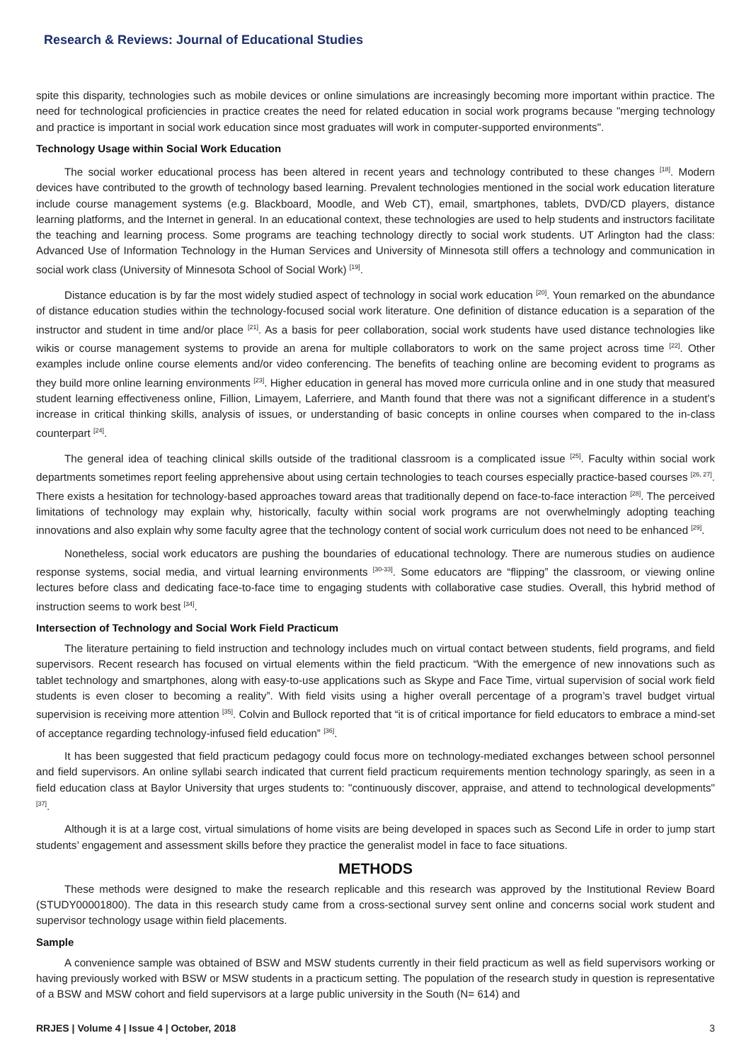Research & Reviews: Journal of Educational Studies
spite this disparity, technologies such as mobile devices or online simulations are increasingly becoming more important within practice. The need for technological proficiencies in practice creates the need for related education in social work programs because "merging technology and practice is important in social work education since most graduates will work in computer-supported environments".
Technology Usage within Social Work Education
The social worker educational process has been altered in recent years and technology contributed to these changes <sup>[18]</sup>. Modern devices have contributed to the growth of technology based learning. Prevalent technologies mentioned in the social work education literature include course management systems (e.g. Blackboard, Moodle, and Web CT), email, smartphones, tablets, DVD/CD players, distance learning platforms, and the Internet in general. In an educational context, these technologies are used to help students and instructors facilitate the teaching and learning process. Some programs are teaching technology directly to social work students. UT Arlington had the class: Advanced Use of Information Technology in the Human Services and University of Minnesota still offers a technology and communication in social work class (University of Minnesota School of Social Work) <sup>[19]</sup>.
Distance education is by far the most widely studied aspect of technology in social work education <sup>[20]</sup>. Youn remarked on the abundance of distance education studies within the technology-focused social work literature. One definition of distance education is a separation of the instructor and student in time and/or place <sup>[21]</sup>. As a basis for peer collaboration, social work students have used distance technologies like wikis or course management systems to provide an arena for multiple collaborators to work on the same project across time <sup>[22]</sup>. Other examples include online course elements and/or video conferencing. The benefits of teaching online are becoming evident to programs as they build more online learning environments <sup>[23]</sup>. Higher education in general has moved more curricula online and in one study that measured student learning effectiveness online, Fillion, Limayem, Laferriere, and Manth found that there was not a significant difference in a student's increase in critical thinking skills, analysis of issues, or understanding of basic concepts in online courses when compared to the in-class counterpart <sup>[24]</sup>.
The general idea of teaching clinical skills outside of the traditional classroom is a complicated issue <sup>[25]</sup>. Faculty within social work departments sometimes report feeling apprehensive about using certain technologies to teach courses especially practice-based courses <sup>[26, 27]</sup>. There exists a hesitation for technology-based approaches toward areas that traditionally depend on face-to-face interaction <sup>[28]</sup>. The perceived limitations of technology may explain why, historically, faculty within social work programs are not overwhelmingly adopting teaching innovations and also explain why some faculty agree that the technology content of social work curriculum does not need to be enhanced <sup>[29]</sup>.
Nonetheless, social work educators are pushing the boundaries of educational technology. There are numerous studies on audience response systems, social media, and virtual learning environments <sup>[30-33]</sup>. Some educators are “flipping” the classroom, or viewing online lectures before class and dedicating face-to-face time to engaging students with collaborative case studies. Overall, this hybrid method of instruction seems to work best <sup>[34]</sup>.
Intersection of Technology and Social Work Field Practicum
The literature pertaining to field instruction and technology includes much on virtual contact between students, field programs, and field supervisors. Recent research has focused on virtual elements within the field practicum. “With the emergence of new innovations such as tablet technology and smartphones, along with easy-to-use applications such as Skype and Face Time, virtual supervision of social work field students is even closer to becoming a reality”. With field visits using a higher overall percentage of a program’s travel budget virtual supervision is receiving more attention <sup>[35]</sup>. Colvin and Bullock reported that “it is of critical importance for field educators to embrace a mind-set of acceptance regarding technology-infused field education” <sup>[36]</sup>.
It has been suggested that field practicum pedagogy could focus more on technology-mediated exchanges between school personnel and field supervisors. An online syllabi search indicated that current field practicum requirements mention technology sparingly, as seen in a field education class at Baylor University that urges students to: "continuously discover, appraise, and attend to technological developments" <sup>[37]</sup>.
Although it is at a large cost, virtual simulations of home visits are being developed in spaces such as Second Life in order to jump start students’ engagement and assessment skills before they practice the generalist model in face to face situations.
METHODS
These methods were designed to make the research replicable and this research was approved by the Institutional Review Board (STUDY00001800). The data in this research study came from a cross-sectional survey sent online and concerns social work student and supervisor technology usage within field placements.
Sample
A convenience sample was obtained of BSW and MSW students currently in their field practicum as well as field supervisors working or having previously worked with BSW or MSW students in a practicum setting. The population of the research study in question is representative of a BSW and MSW cohort and field supervisors at a large public university in the South (N= 614) and
RRJES | Volume 4 | Issue 4 | October, 2018 3